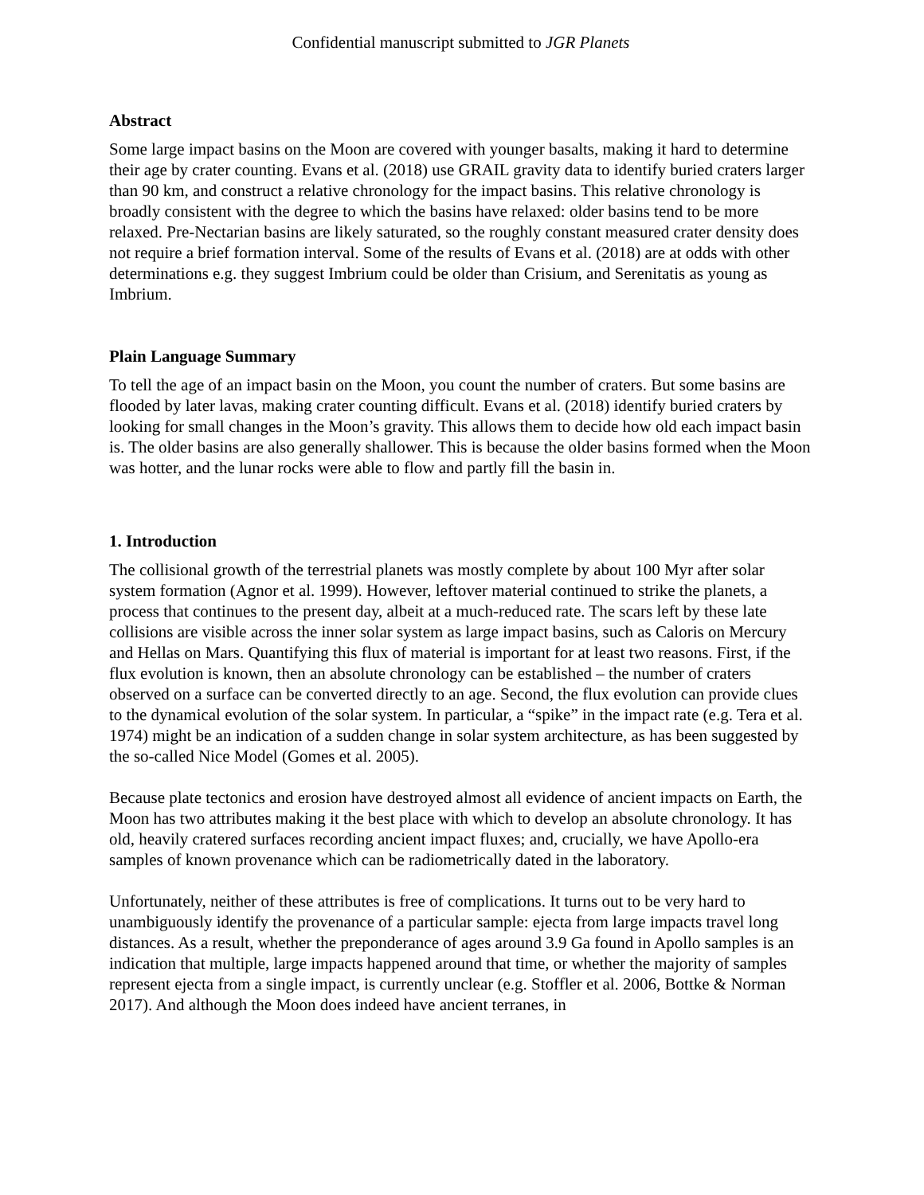Confidential manuscript submitted to JGR Planets
Abstract
Some large impact basins on the Moon are covered with younger basalts, making it hard to determine their age by crater counting. Evans et al. (2018) use GRAIL gravity data to identify buried craters larger than 90 km, and construct a relative chronology for the impact basins. This relative chronology is broadly consistent with the degree to which the basins have relaxed: older basins tend to be more relaxed. Pre-Nectarian basins are likely saturated, so the roughly constant measured crater density does not require a brief formation interval. Some of the results of Evans et al. (2018) are at odds with other determinations e.g. they suggest Imbrium could be older than Crisium, and Serenitatis as young as Imbrium.
Plain Language Summary
To tell the age of an impact basin on the Moon, you count the number of craters. But some basins are flooded by later lavas, making crater counting difficult. Evans et al. (2018) identify buried craters by looking for small changes in the Moon’s gravity. This allows them to decide how old each impact basin is. The older basins are also generally shallower. This is because the older basins formed when the Moon was hotter, and the lunar rocks were able to flow and partly fill the basin in.
1. Introduction
The collisional growth of the terrestrial planets was mostly complete by about 100 Myr after solar system formation (Agnor et al. 1999). However, leftover material continued to strike the planets, a process that continues to the present day, albeit at a much-reduced rate. The scars left by these late collisions are visible across the inner solar system as large impact basins, such as Caloris on Mercury and Hellas on Mars. Quantifying this flux of material is important for at least two reasons. First, if the flux evolution is known, then an absolute chronology can be established – the number of craters observed on a surface can be converted directly to an age. Second, the flux evolution can provide clues to the dynamical evolution of the solar system. In particular, a “spike” in the impact rate (e.g. Tera et al. 1974) might be an indication of a sudden change in solar system architecture, as has been suggested by the so-called Nice Model (Gomes et al. 2005).
Because plate tectonics and erosion have destroyed almost all evidence of ancient impacts on Earth, the Moon has two attributes making it the best place with which to develop an absolute chronology. It has old, heavily cratered surfaces recording ancient impact fluxes; and, crucially, we have Apollo-era samples of known provenance which can be radiometrically dated in the laboratory.
Unfortunately, neither of these attributes is free of complications. It turns out to be very hard to unambiguously identify the provenance of a particular sample: ejecta from large impacts travel long distances. As a result, whether the preponderance of ages around 3.9 Ga found in Apollo samples is an indication that multiple, large impacts happened around that time, or whether the majority of samples represent ejecta from a single impact, is currently unclear (e.g. Stoffler et al. 2006, Bottke & Norman 2017). And although the Moon does indeed have ancient terranes, in